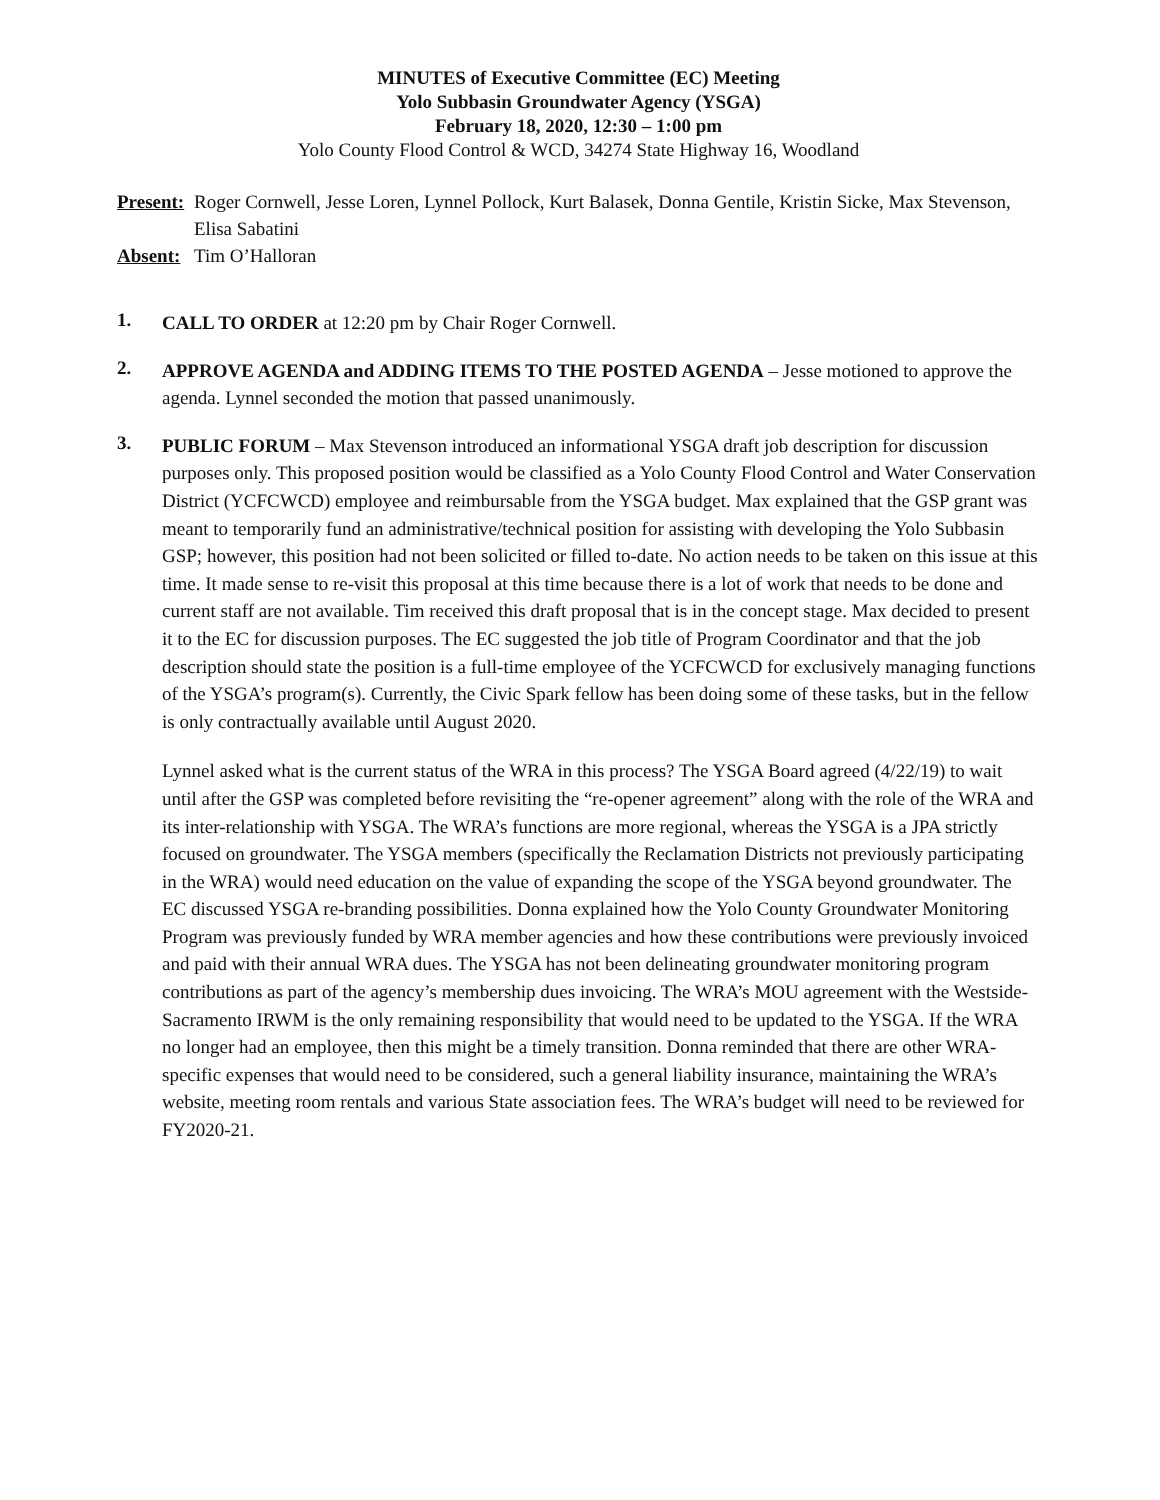MINUTES of Executive Committee (EC) Meeting
Yolo Subbasin Groundwater Agency (YSGA)
February 18, 2020, 12:30 – 1:00 pm
Yolo County Flood Control & WCD, 34274 State Highway 16, Woodland
Present: Roger Cornwell, Jesse Loren, Lynnel Pollock, Kurt Balasek, Donna Gentile, Kristin Sicke, Max Stevenson, Elisa Sabatini
Absent: Tim O’Halloran
1.
CALL TO ORDER at 12:20 pm by Chair Roger Cornwell.
2.
APPROVE AGENDA and ADDING ITEMS TO THE POSTED AGENDA – Jesse motioned to approve the agenda. Lynnel seconded the motion that passed unanimously.
3.
PUBLIC FORUM – Max Stevenson introduced an informational YSGA draft job description for discussion purposes only. This proposed position would be classified as a Yolo County Flood Control and Water Conservation District (YCFCWCD) employee and reimbursable from the YSGA budget. Max explained that the GSP grant was meant to temporarily fund an administrative/technical position for assisting with developing the Yolo Subbasin GSP; however, this position had not been solicited or filled to-date. No action needs to be taken on this issue at this time. It made sense to re-visit this proposal at this time because there is a lot of work that needs to be done and current staff are not available. Tim received this draft proposal that is in the concept stage. Max decided to present it to the EC for discussion purposes. The EC suggested the job title of Program Coordinator and that the job description should state the position is a full-time employee of the YCFCWCD for exclusively managing functions of the YSGA’s program(s). Currently, the Civic Spark fellow has been doing some of these tasks, but in the fellow is only contractually available until August 2020.
Lynnel asked what is the current status of the WRA in this process? The YSGA Board agreed (4/22/19) to wait until after the GSP was completed before revisiting the “re-opener agreement” along with the role of the WRA and its inter-relationship with YSGA. The WRA’s functions are more regional, whereas the YSGA is a JPA strictly focused on groundwater. The YSGA members (specifically the Reclamation Districts not previously participating in the WRA) would need education on the value of expanding the scope of the YSGA beyond groundwater. The EC discussed YSGA re-branding possibilities. Donna explained how the Yolo County Groundwater Monitoring Program was previously funded by WRA member agencies and how these contributions were previously invoiced and paid with their annual WRA dues. The YSGA has not been delineating groundwater monitoring program contributions as part of the agency’s membership dues invoicing. The WRA’s MOU agreement with the Westside-Sacramento IRWM is the only remaining responsibility that would need to be updated to the YSGA. If the WRA no longer had an employee, then this might be a timely transition. Donna reminded that there are other WRA-specific expenses that would need to be considered, such a general liability insurance, maintaining the WRA’s website, meeting room rentals and various State association fees. The WRA’s budget will need to be reviewed for FY2020-21.